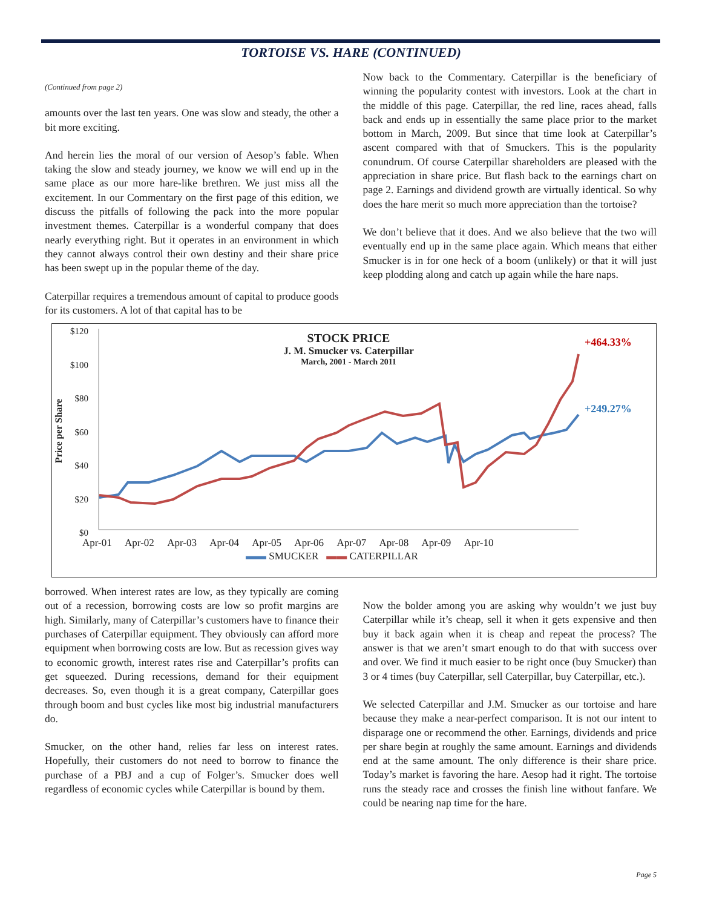TORTOISE VS. HARE (CONTINUED)
(Continued from page 2)
amounts over the last ten years. One was slow and steady, the other a bit more exciting.
And herein lies the moral of our version of Aesop’s fable. When taking the slow and steady journey, we know we will end up in the same place as our more hare-like brethren. We just miss all the excitement. In our Commentary on the first page of this edition, we discuss the pitfalls of following the pack into the more popular investment themes. Caterpillar is a wonderful company that does nearly everything right. But it operates in an environment in which they cannot always control their own destiny and their share price has been swept up in the popular theme of the day.
Caterpillar requires a tremendous amount of capital to produce goods for its customers. A lot of that capital has to be
Now back to the Commentary. Caterpillar is the beneficiary of winning the popularity contest with investors. Look at the chart in the middle of this page. Caterpillar, the red line, races ahead, falls back and ends up in essentially the same place prior to the market bottom in March, 2009. But since that time look at Caterpillar’s ascent compared with that of Smuckers. This is the popularity conundrum. Of course Caterpillar shareholders are pleased with the appreciation in share price. But flash back to the earnings chart on page 2. Earnings and dividend growth are virtually identical. So why does the hare merit so much more appreciation than the tortoise?
We don’t believe that it does. And we also believe that the two will eventually end up in the same place again. Which means that either Smucker is in for one heck of a boom (unlikely) or that it will just keep plodding along and catch up again while the hare naps.
$120
$100
$80
$60
$40
$20
$0
Price per Share
STOCK PRICE
J. M. Smucker vs. Caterpillar
March, 2001 - March 2011
+464.33%
+249.27%
Apr-01 Apr-02 Apr-03 Apr-04 Apr-05 Apr-06 Apr-07 Apr-08 Apr-09 Apr-10
▬▬ SMUCKER ▬▬ CATERPILLAR
borrowed. When interest rates are low, as they typically are coming out of a recession, borrowing costs are low so profit margins are high. Similarly, many of Caterpillar’s customers have to finance their purchases of Caterpillar equipment. They obviously can afford more equipment when borrowing costs are low. But as recession gives way to economic growth, interest rates rise and Caterpillar’s profits can get squeezed. During recessions, demand for their equipment decreases. So, even though it is a great company, Caterpillar goes through boom and bust cycles like most big industrial manufacturers do.
Smucker, on the other hand, relies far less on interest rates. Hopefully, their customers do not need to borrow to finance the purchase of a PBJ and a cup of Folger’s. Smucker does well regardless of economic cycles while Caterpillar is bound by them.
Now the bolder among you are asking why wouldn’t we just buy Caterpillar while it’s cheap, sell it when it gets expensive and then buy it back again when it is cheap and repeat the process? The answer is that we aren’t smart enough to do that with success over and over. We find it much easier to be right once (buy Smucker) than 3 or 4 times (buy Caterpillar, sell Caterpillar, buy Caterpillar, etc.).
We selected Caterpillar and J.M. Smucker as our tortoise and hare because they make a near-perfect comparison. It is not our intent to disparage one or recommend the other. Earnings, dividends and price per share begin at roughly the same amount. Earnings and dividends end at the same amount. The only difference is their share price. Today’s market is favoring the hare. Aesop had it right. The tortoise runs the steady race and crosses the finish line without fanfare. We could be nearing nap time for the hare.
Page 5